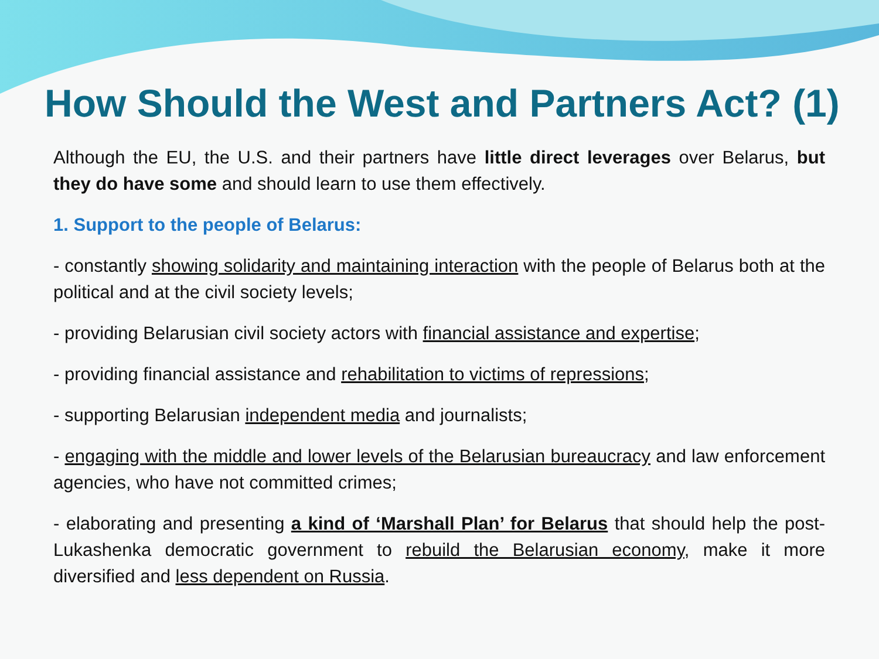How Should the West and Partners Act? (1)
Although the EU, the U.S. and their partners have little direct leverages over Belarus, but they do have some and should learn to use them effectively.
1. Support to the people of Belarus:
- constantly showing solidarity and maintaining interaction with the people of Belarus both at the political and at the civil society levels;
- providing Belarusian civil society actors with financial assistance and expertise;
- providing financial assistance and rehabilitation to victims of repressions;
- supporting Belarusian independent media and journalists;
- engaging with the middle and lower levels of the Belarusian bureaucracy and law enforcement agencies, who have not committed crimes;
- elaborating and presenting a kind of ‘Marshall Plan’ for Belarus that should help the post-Lukashenka democratic government to rebuild the Belarusian economy, make it more diversified and less dependent on Russia.